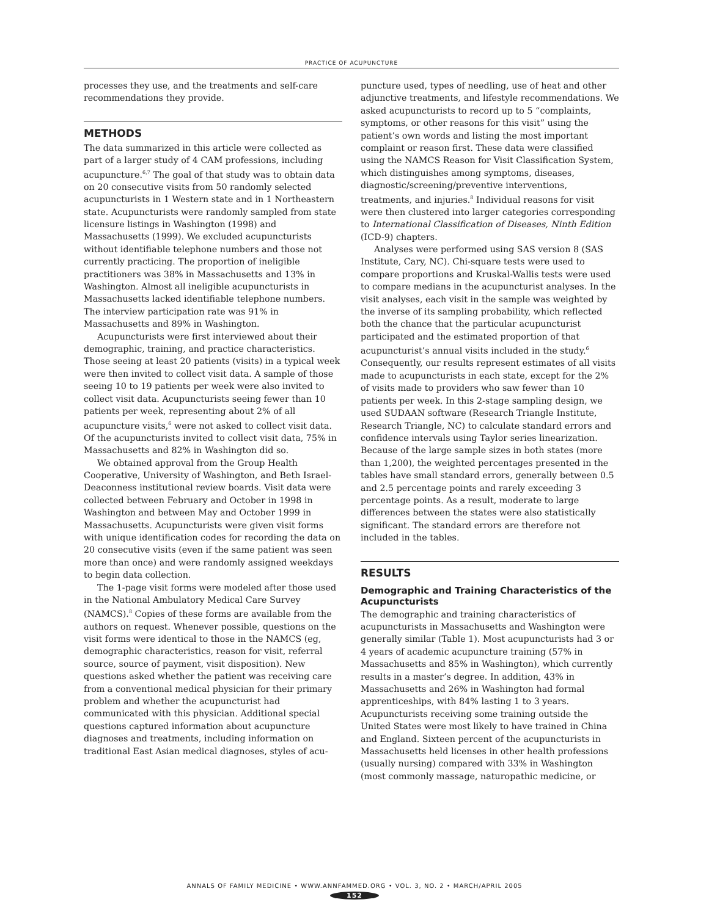PRACTICE OF ACUPUNCTURE
processes they use, and the treatments and self-care recommendations they provide.
METHODS
The data summarized in this article were collected as part of a larger study of 4 CAM professions, including acupuncture.<sup>6,7</sup> The goal of that study was to obtain data on 20 consecutive visits from 50 randomly selected acupuncturists in 1 Western state and in 1 Northeastern state. Acupuncturists were randomly sampled from state licensure listings in Washington (1998) and Massachusetts (1999). We excluded acupuncturists without identifiable telephone numbers and those not currently practicing. The proportion of ineligible practitioners was 38% in Massachusetts and 13% in Washington. Almost all ineligible acupuncturists in Massachusetts lacked identifiable telephone numbers. The interview participation rate was 91% in Massachusetts and 89% in Washington.
Acupuncturists were first interviewed about their demographic, training, and practice characteristics. Those seeing at least 20 patients (visits) in a typical week were then invited to collect visit data. A sample of those seeing 10 to 19 patients per week were also invited to collect visit data. Acupuncturists seeing fewer than 10 patients per week, representing about 2% of all acupuncture visits,<sup>6</sup> were not asked to collect visit data. Of the acupuncturists invited to collect visit data, 75% in Massachusetts and 82% in Washington did so.
We obtained approval from the Group Health Cooperative, University of Washington, and Beth Israel-Deaconness institutional review boards. Visit data were collected between February and October in 1998 in Washington and between May and October 1999 in Massachusetts. Acupuncturists were given visit forms with unique identification codes for recording the data on 20 consecutive visits (even if the same patient was seen more than once) and were randomly assigned weekdays to begin data collection.
The 1-page visit forms were modeled after those used in the National Ambulatory Medical Care Survey (NAMCS).<sup>8</sup> Copies of these forms are available from the authors on request. Whenever possible, questions on the visit forms were identical to those in the NAMCS (eg, demographic characteristics, reason for visit, referral source, source of payment, visit disposition). New questions asked whether the patient was receiving care from a conventional medical physician for their primary problem and whether the acupuncturist had communicated with this physician. Additional special questions captured information about acupuncture diagnoses and treatments, including information on traditional East Asian medical diagnoses, styles of acu-
puncture used, types of needling, use of heat and other adjunctive treatments, and lifestyle recommendations. We asked acupuncturists to record up to 5 “complaints, symptoms, or other reasons for this visit” using the patient’s own words and listing the most important complaint or reason first. These data were classified using the NAMCS Reason for Visit Classification System, which distinguishes among symptoms, diseases, diagnostic/screening/preventive interventions, treatments, and injuries.<sup>8</sup> Individual reasons for visit were then clustered into larger categories corresponding to International Classification of Diseases, Ninth Edition (ICD-9) chapters.
Analyses were performed using SAS version 8 (SAS Institute, Cary, NC). Chi-square tests were used to compare proportions and Kruskal-Wallis tests were used to compare medians in the acupuncturist analyses. In the visit analyses, each visit in the sample was weighted by the inverse of its sampling probability, which reflected both the chance that the particular acupuncturist participated and the estimated proportion of that acupuncturist’s annual visits included in the study.<sup>6</sup> Consequently, our results represent estimates of all visits made to acupuncturists in each state, except for the 2% of visits made to providers who saw fewer than 10 patients per week. In this 2-stage sampling design, we used SUDAAN software (Research Triangle Institute, Research Triangle, NC) to calculate standard errors and confidence intervals using Taylor series linearization. Because of the large sample sizes in both states (more than 1,200), the weighted percentages presented in the tables have small standard errors, generally between 0.5 and 2.5 percentage points and rarely exceeding 3 percentage points. As a result, moderate to large differences between the states were also statistically significant. The standard errors are therefore not included in the tables.
RESULTS
Demographic and Training Characteristics of the Acupuncturists
The demographic and training characteristics of acupuncturists in Massachusetts and Washington were generally similar (Table 1). Most acupuncturists had 3 or 4 years of academic acupuncture training (57% in Massachusetts and 85% in Washington), which currently results in a master’s degree. In addition, 43% in Massachusetts and 26% in Washington had formal apprenticeships, with 84% lasting 1 to 3 years. Acupuncturists receiving some training outside the United States were most likely to have trained in China and England. Sixteen percent of the acupuncturists in Massachusetts held licenses in other health professions (usually nursing) compared with 33% in Washington (most commonly massage, naturopathic medicine, or
ANNALS OF FAMILY MEDICINE • WWW.ANNFAMMED.ORG • VOL. 3, NO. 2 • MARCH/APRIL 2005
152